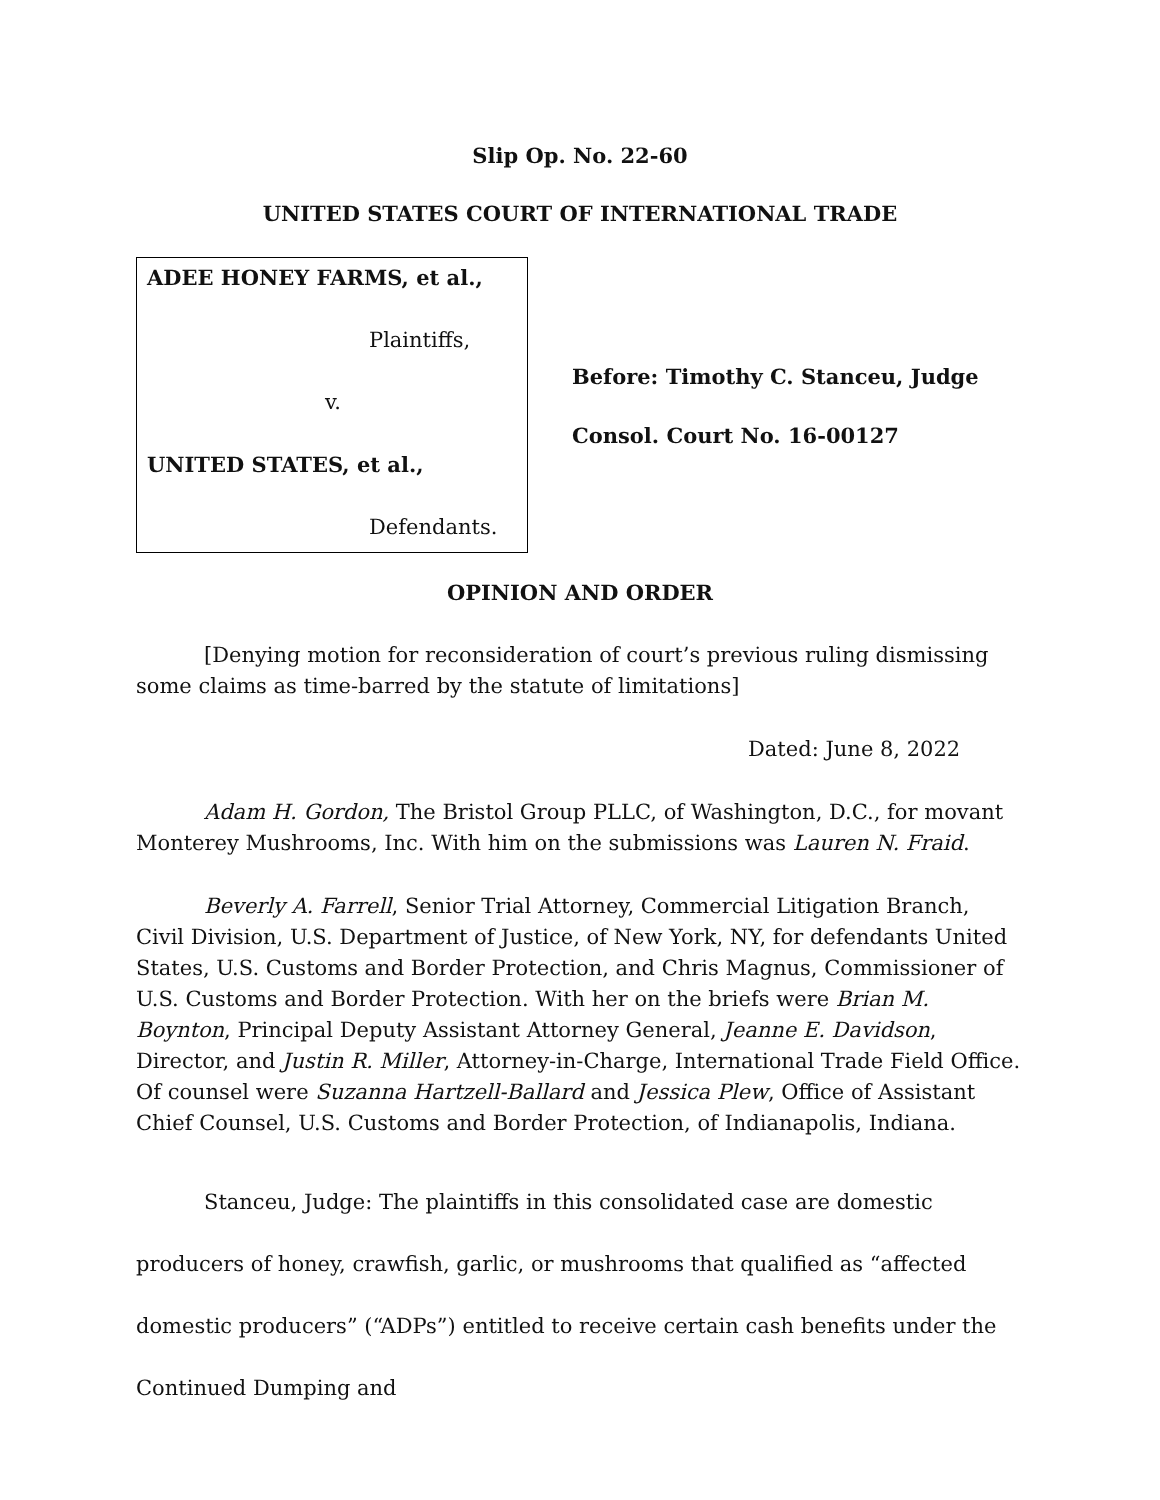Slip Op. No. 22-60
UNITED STATES COURT OF INTERNATIONAL TRADE
ADEE HONEY FARMS, et al.,
Plaintiffs,
v.
UNITED STATES, et al.,
Defendants.
Before: Timothy C. Stanceu, Judge
Consol. Court No. 16-00127
OPINION AND ORDER
[Denying motion for reconsideration of court’s previous ruling dismissing some claims as time-barred by the statute of limitations]
Dated: June 8, 2022
Adam H. Gordon, The Bristol Group PLLC, of Washington, D.C., for movant Monterey Mushrooms, Inc. With him on the submissions was Lauren N. Fraid.
Beverly A. Farrell, Senior Trial Attorney, Commercial Litigation Branch, Civil Division, U.S. Department of Justice, of New York, NY, for defendants United States, U.S. Customs and Border Protection, and Chris Magnus, Commissioner of U.S. Customs and Border Protection. With her on the briefs were Brian M. Boynton, Principal Deputy Assistant Attorney General, Jeanne E. Davidson, Director, and Justin R. Miller, Attorney-in-Charge, International Trade Field Office. Of counsel were Suzanna Hartzell-Ballard and Jessica Plew, Office of Assistant Chief Counsel, U.S. Customs and Border Protection, of Indianapolis, Indiana.
Stanceu, Judge: The plaintiffs in this consolidated case are domestic producers of honey, crawfish, garlic, or mushrooms that qualified as “affected domestic producers” (“ADPs”) entitled to receive certain cash benefits under the Continued Dumping and